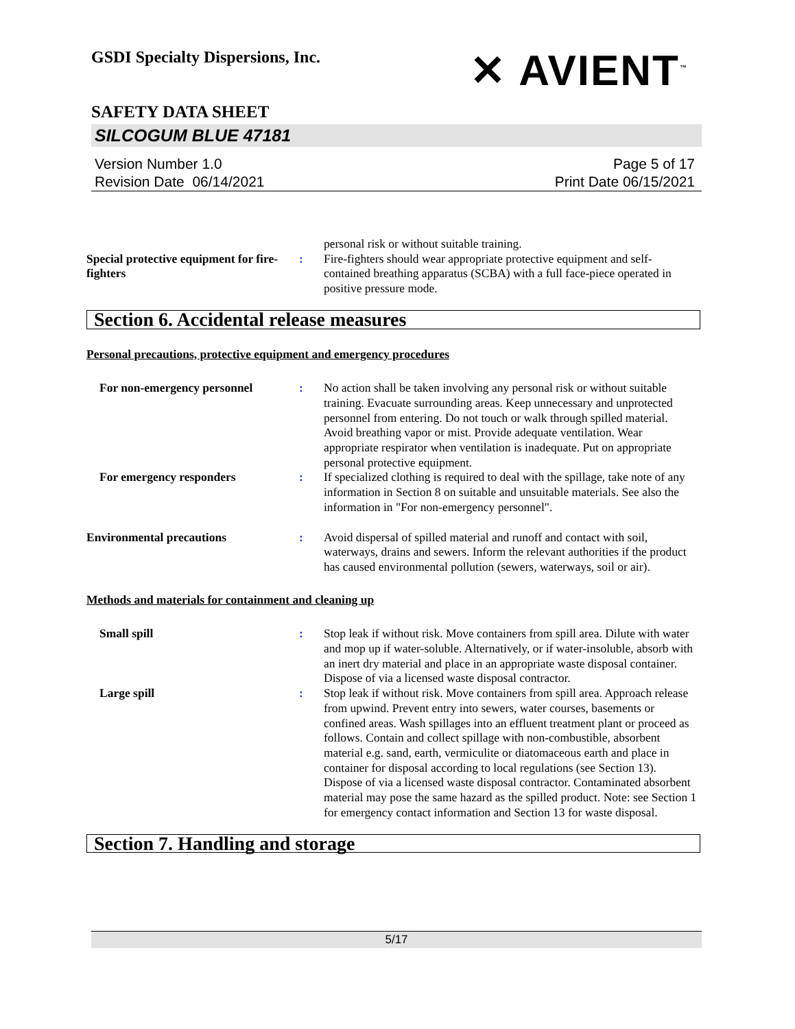GSDI Specialty Dispersions, Inc.
✕ AVIENT<sup>™</sup>
SAFETY DATA SHEET
SILCOGUM BLUE 47181
Version Number 1.0
Revision Date 06/14/2021
Page 5 of 17
Print Date 06/15/2021
personal risk or without suitable training.
Special protective equipment for fire-fighters
: Fire-fighters should wear appropriate protective equipment and self-contained breathing apparatus (SCBA) with a full face-piece operated in positive pressure mode.
Section 6. Accidental release measures
Personal precautions, protective equipment and emergency procedures
For non-emergency personnel : No action shall be taken involving any personal risk or without suitable training. Evacuate surrounding areas. Keep unnecessary and unprotected personnel from entering. Do not touch or walk through spilled material. Avoid breathing vapor or mist. Provide adequate ventilation. Wear appropriate respirator when ventilation is inadequate. Put on appropriate personal protective equipment.
For emergency responders : If specialized clothing is required to deal with the spillage, take note of any information in Section 8 on suitable and unsuitable materials. See also the information in "For non-emergency personnel".
Environmental precautions : Avoid dispersal of spilled material and runoff and contact with soil, waterways, drains and sewers. Inform the relevant authorities if the product has caused environmental pollution (sewers, waterways, soil or air).
Methods and materials for containment and cleaning up
Small spill : Stop leak if without risk. Move containers from spill area. Dilute with water and mop up if water-soluble. Alternatively, or if water-insoluble, absorb with an inert dry material and place in an appropriate waste disposal container. Dispose of via a licensed waste disposal contractor.
Large spill : Stop leak if without risk. Move containers from spill area. Approach release from upwind. Prevent entry into sewers, water courses, basements or confined areas. Wash spillages into an effluent treatment plant or proceed as follows. Contain and collect spillage with non-combustible, absorbent material e.g. sand, earth, vermiculite or diatomaceous earth and place in container for disposal according to local regulations (see Section 13). Dispose of via a licensed waste disposal contractor. Contaminated absorbent material may pose the same hazard as the spilled product. Note: see Section 1 for emergency contact information and Section 13 for waste disposal.
Section 7. Handling and storage
5/17